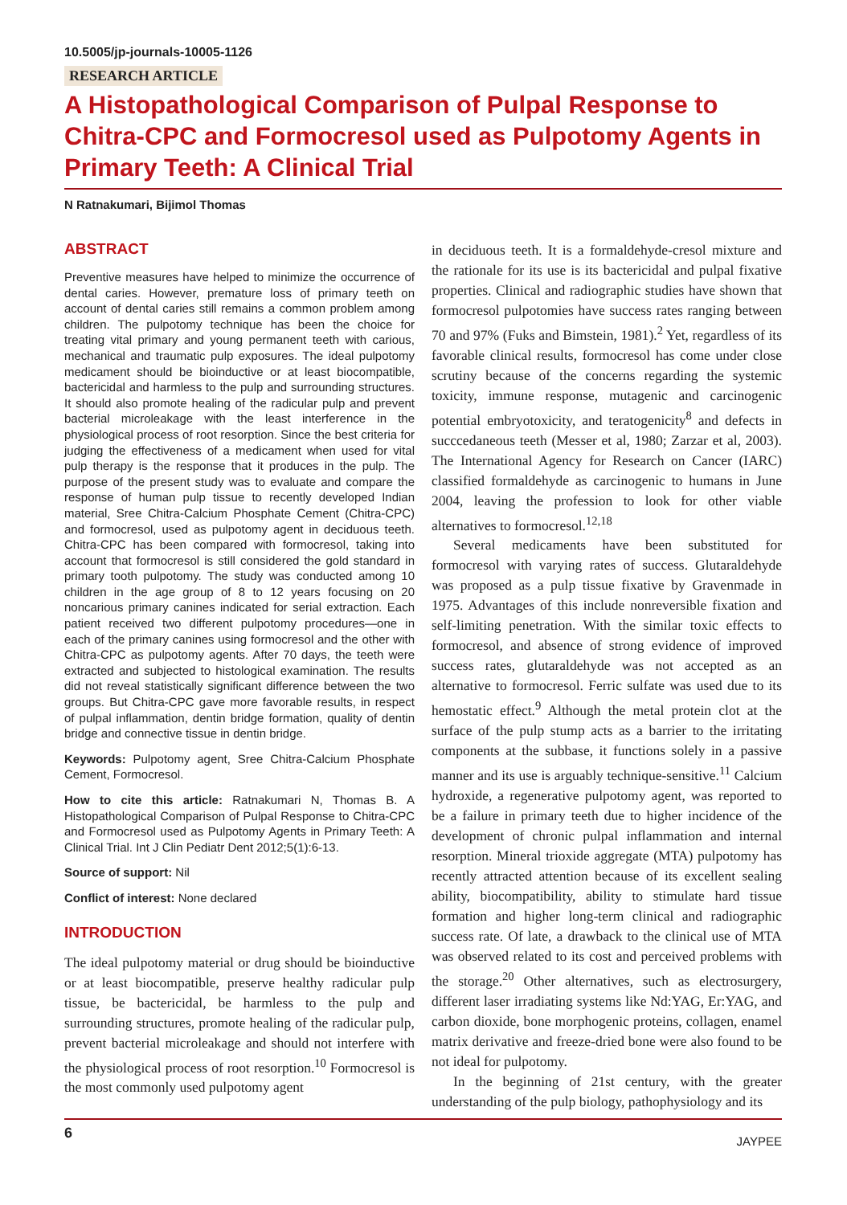10.5005/jp-journals-10005-1126
RESEARCH ARTICLE
A Histopathological Comparison of Pulpal Response to Chitra-CPC and Formocresol used as Pulpotomy Agents in Primary Teeth: A Clinical Trial
N Ratnakumari, Bijimol Thomas
ABSTRACT
Preventive measures have helped to minimize the occurrence of dental caries. However, premature loss of primary teeth on account of dental caries still remains a common problem among children. The pulpotomy technique has been the choice for treating vital primary and young permanent teeth with carious, mechanical and traumatic pulp exposures. The ideal pulpotomy medicament should be bioinductive or at least biocompatible, bactericidal and harmless to the pulp and surrounding structures. It should also promote healing of the radicular pulp and prevent bacterial microleakage with the least interference in the physiological process of root resorption. Since the best criteria for judging the effectiveness of a medicament when used for vital pulp therapy is the response that it produces in the pulp. The purpose of the present study was to evaluate and compare the response of human pulp tissue to recently developed Indian material, Sree Chitra-Calcium Phosphate Cement (Chitra-CPC) and formocresol, used as pulpotomy agent in deciduous teeth. Chitra-CPC has been compared with formocresol, taking into account that formocresol is still considered the gold standard in primary tooth pulpotomy. The study was conducted among 10 children in the age group of 8 to 12 years focusing on 20 noncarious primary canines indicated for serial extraction. Each patient received two different pulpotomy procedures—one in each of the primary canines using formocresol and the other with Chitra-CPC as pulpotomy agents. After 70 days, the teeth were extracted and subjected to histological examination. The results did not reveal statistically significant difference between the two groups. But Chitra-CPC gave more favorable results, in respect of pulpal inflammation, dentin bridge formation, quality of dentin bridge and connective tissue in dentin bridge.
Keywords: Pulpotomy agent, Sree Chitra-Calcium Phosphate Cement, Formocresol.
How to cite this article: Ratnakumari N, Thomas B. A Histopathological Comparison of Pulpal Response to Chitra-CPC and Formocresol used as Pulpotomy Agents in Primary Teeth: A Clinical Trial. Int J Clin Pediatr Dent 2012;5(1):6-13.
Source of support: Nil
Conflict of interest: None declared
INTRODUCTION
The ideal pulpotomy material or drug should be bioinductive or at least biocompatible, preserve healthy radicular pulp tissue, be bactericidal, be harmless to the pulp and surrounding structures, promote healing of the radicular pulp, prevent bacterial microleakage and should not interfere with the physiological process of root resorption.<sup>10</sup> Formocresol is the most commonly used pulpotomy agent
in deciduous teeth. It is a formaldehyde-cresol mixture and the rationale for its use is its bactericidal and pulpal fixative properties. Clinical and radiographic studies have shown that formocresol pulpotomies have success rates ranging between 70 and 97% (Fuks and Bimstein, 1981).<sup>2</sup> Yet, regardless of its favorable clinical results, formocresol has come under close scrutiny because of the concerns regarding the systemic toxicity, immune response, mutagenic and carcinogenic potential embryotoxicity, and teratogenicity<sup>8</sup> and defects in succcedaneous teeth (Messer et al, 1980; Zarzar et al, 2003). The International Agency for Research on Cancer (IARC) classified formaldehyde as carcinogenic to humans in June 2004, leaving the profession to look for other viable alternatives to formocresol.<sup>12,18</sup>
Several medicaments have been substituted for formocresol with varying rates of success. Glutaraldehyde was proposed as a pulp tissue fixative by Gravenmade in 1975. Advantages of this include nonreversible fixation and self-limiting penetration. With the similar toxic effects to formocresol, and absence of strong evidence of improved success rates, glutaraldehyde was not accepted as an alternative to formocresol. Ferric sulfate was used due to its hemostatic effect.<sup>9</sup> Although the metal protein clot at the surface of the pulp stump acts as a barrier to the irritating components at the subbase, it functions solely in a passive manner and its use is arguably technique-sensitive.<sup>11</sup> Calcium hydroxide, a regenerative pulpotomy agent, was reported to be a failure in primary teeth due to higher incidence of the development of chronic pulpal inflammation and internal resorption. Mineral trioxide aggregate (MTA) pulpotomy has recently attracted attention because of its excellent sealing ability, biocompatibility, ability to stimulate hard tissue formation and higher long-term clinical and radiographic success rate. Of late, a drawback to the clinical use of MTA was observed related to its cost and perceived problems with the storage.<sup>20</sup> Other alternatives, such as electrosurgery, different laser irradiating systems like Nd:YAG, Er:YAG, and carbon dioxide, bone morphogenic proteins, collagen, enamel matrix derivative and freeze-dried bone were also found to be not ideal for pulpotomy.
In the beginning of 21st century, with the greater understanding of the pulp biology, pathophysiology and its
6 JAYPEE